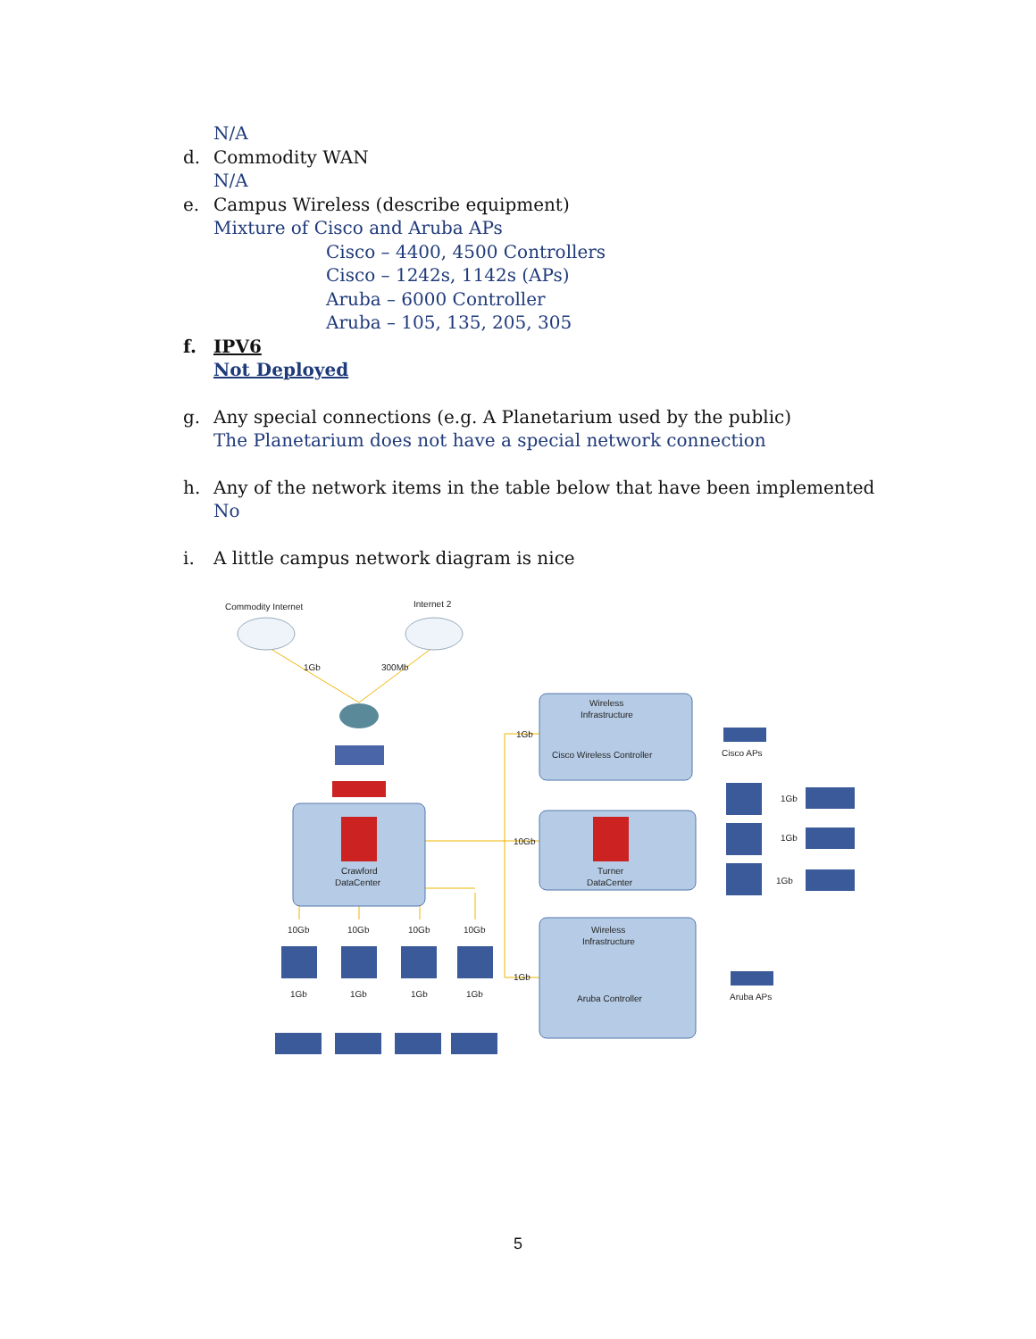N/A
d. Commodity WAN
N/A
e. Campus Wireless (describe equipment)
Mixture of Cisco and Aruba APs
Cisco – 4400, 4500 Controllers
Cisco – 1242s, 1142s (APs)
Aruba – 6000 Controller
Aruba – 105, 135, 205, 305
f. IPV6
Not Deployed
g. Any special connections (e.g. A Planetarium used by the public)
The Planetarium does not have a special network connection
h. Any of the network items in the table below that have been implemented
No
i. A little campus network diagram is nice
Commodity Internet
Internet 2
1Gb
300Mb
Wireless
Infrastructure
1Gb
Cisco Wireless Controller
Cisco APs
Crawford
DataCenter
10Gb
Turner
DataCenter
1Gb
1Gb
1Gb
10Gb
10Gb
10Gb
10Gb
Wireless
Infrastructure
1Gb
Aruba Controller
Aruba APs
1Gb
1Gb
1Gb
1Gb
5